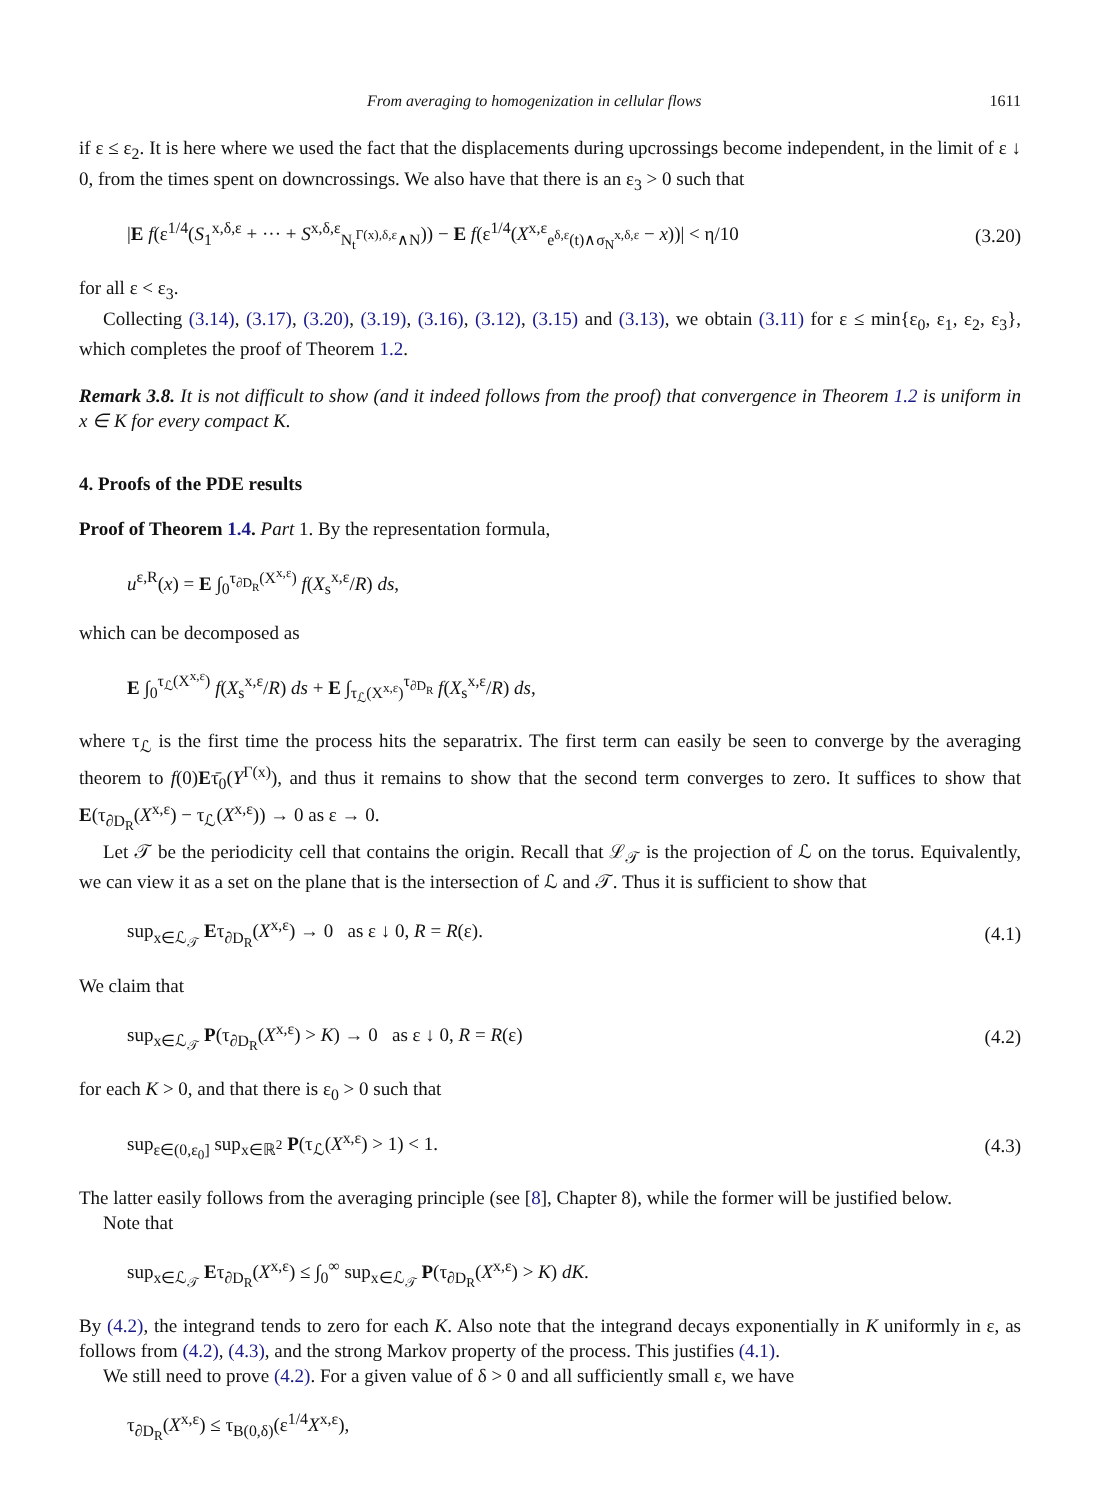From averaging to homogenization in cellular flows 1611
if ε ≤ ε<sub>2</sub>. It is here where we used the fact that the displacements during upcrossings become independent, in the limit of ε ↓ 0, from the times spent on downcrossings. We also have that there is an ε<sub>3</sub> > 0 such that
|E f(ε<sup>1/4</sup>(S<sub>1</sub><sup>x,δ,ε</sup> + ··· + S<sup>x,δ,ε</sup><sub>N<sub>t</sub><sup>Γ(x),δ,ε</sup>∧N</sub>)) − E f(ε<sup>1/4</sup>(X<sup>x,ε</sup><sub>e<sup>δ,ε</sup>(t)∧σ<sub>N</sub><sup>x,δ,ε</sup></sub> − x))| < η/10 (3.20)
for all ε < ε<sub>3</sub>.
Collecting (3.14), (3.17), (3.20), (3.19), (3.16), (3.12), (3.15) and (3.13), we obtain (3.11) for ε ≤ min{ε<sub>0</sub>, ε<sub>1</sub>, ε<sub>2</sub>, ε<sub>3</sub>}, which completes the proof of Theorem 1.2.
Remark 3.8. It is not difficult to show (and it indeed follows from the proof) that convergence in Theorem 1.2 is uniform in x ∈ K for every compact K.
4. Proofs of the PDE results
Proof of Theorem 1.4. Part 1. By the representation formula,
u<sup>ε,R</sup>(x) = E ∫<sub>0</sub><sup>τ<sub>∂D<sub>R</sub></sub>(X<sup>x,ε</sup>)</sup> f(X<sub>s</sub><sup>x,ε</sup>/R) ds,
which can be decomposed as
E ∫<sub>0</sub><sup>τ<sub>ℒ</sub>(X<sup>x,ε</sup>)</sup> f(X<sub>s</sub><sup>x,ε</sup>/R) ds + E ∫<sub>τ<sub>ℒ</sub>(X<sup>x,ε</sup>)</sub><sup>τ<sub>∂D<sub>R</sub></sub></sup> f(X<sub>s</sub><sup>x,ε</sup>/R) ds,
where τ<sub>ℒ</sub> is the first time the process hits the separatrix. The first term can easily be seen to converge by the averaging theorem to f(0)Eτ̄<sub>0</sub>(Y<sup>Γ(x)</sup>), and thus it remains to show that the second term converges to zero. It suffices to show that E(τ<sub>∂D<sub>R</sub></sub>(X<sup>x,ε</sup>) − τ<sub>ℒ</sub>(X<sup>x,ε</sup>)) → 0 as ε → 0.
Let 𝒯 be the periodicity cell that contains the origin. Recall that ℒ<sub>𝒯</sub> is the projection of ℒ on the torus. Equivalently, we can view it as a set on the plane that is the intersection of ℒ and 𝒯. Thus it is sufficient to show that
sup<sub>x∈ℒ<sub>𝒯</sub></sub> Eτ<sub>∂D<sub>R</sub></sub>(X<sup>x,ε</sup>) → 0 as ε ↓ 0, R = R(ε). (4.1)
We claim that
sup<sub>x∈ℒ<sub>𝒯</sub></sub> P(τ<sub>∂D<sub>R</sub></sub>(X<sup>x,ε</sup>) > K) → 0 as ε ↓ 0, R = R(ε) (4.2)
for each K > 0, and that there is ε<sub>0</sub> > 0 such that
sup<sub>ε∈(0,ε<sub>0</sub>]</sub> sup<sub>x∈ℝ<sup>2</sup></sub> P(τ<sub>ℒ</sub>(X<sup>x,ε</sup>) > 1) < 1. (4.3)
The latter easily follows from the averaging principle (see [8], Chapter 8), while the former will be justified below.
Note that
sup<sub>x∈ℒ<sub>𝒯</sub></sub> Eτ<sub>∂D<sub>R</sub></sub>(X<sup>x,ε</sup>) ≤ ∫<sub>0</sub><sup>∞</sup> sup<sub>x∈ℒ<sub>𝒯</sub></sub> P(τ<sub>∂D<sub>R</sub></sub>(X<sup>x,ε</sup>) > K) dK.
By (4.2), the integrand tends to zero for each K. Also note that the integrand decays exponentially in K uniformly in ε, as follows from (4.2), (4.3), and the strong Markov property of the process. This justifies (4.1).
We still need to prove (4.2). For a given value of δ > 0 and all sufficiently small ε, we have
τ<sub>∂D<sub>R</sub></sub>(X<sup>x,ε</sup>) ≤ τ<sub>B(0,δ)</sub>(ε<sup>1/4</sup>X<sup>x,ε</sup>),